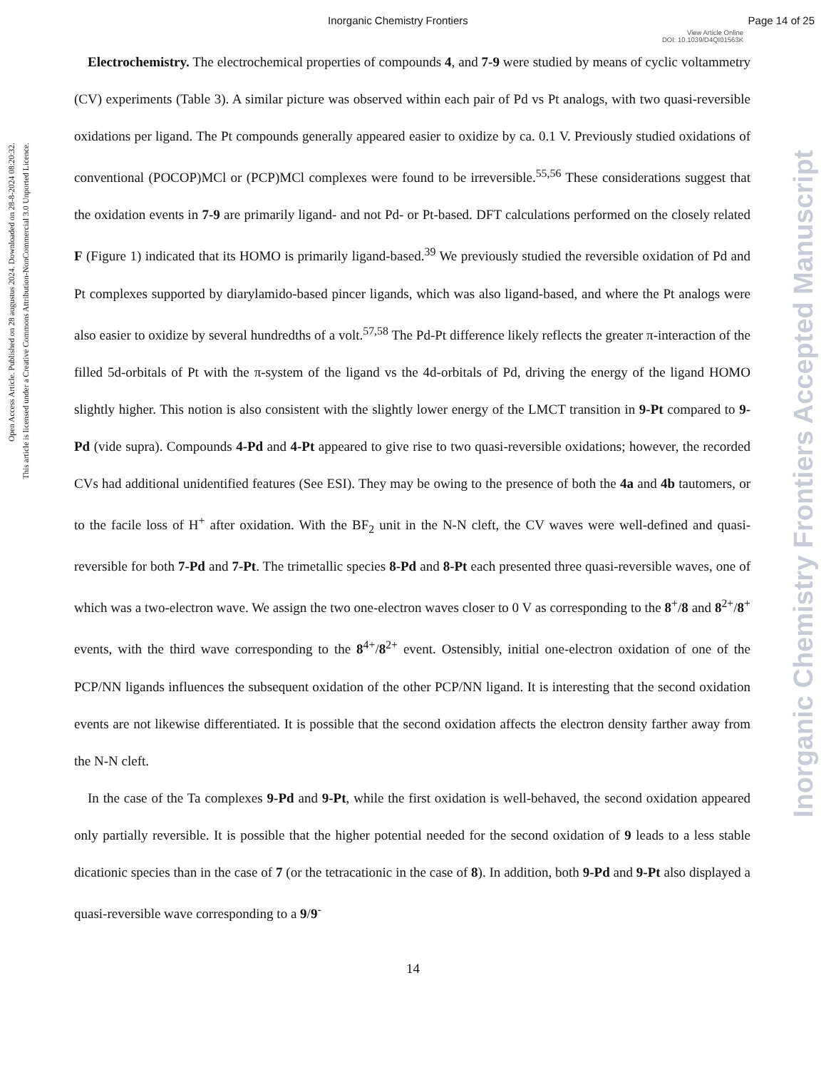Inorganic Chemistry Frontiers Page 14 of 25
View Article Online
DOI: 10.1039/D4QI01563K
Open Access Article. Published on 28 augustus 2024. Downloaded on 28-8-2024 08:20:32.
This article is licensed under a Creative Commons Attribution-NonCommercial 3.0 Unported Licence.
Inorganic Chemistry Frontiers Accepted Manuscript
Electrochemistry. The electrochemical properties of compounds 4, and 7-9 were studied by means of cyclic voltammetry (CV) experiments (Table 3). A similar picture was observed within each pair of Pd vs Pt analogs, with two quasi-reversible oxidations per ligand. The Pt compounds generally appeared easier to oxidize by ca. 0.1 V. Previously studied oxidations of conventional (POCOP)MCl or (PCP)MCl complexes were found to be irreversible.<sup>55,56</sup> These considerations suggest that the oxidation events in 7-9 are primarily ligand- and not Pd- or Pt-based. DFT calculations performed on the closely related F (Figure 1) indicated that its HOMO is primarily ligand-based.<sup>39</sup> We previously studied the reversible oxidation of Pd and Pt complexes supported by diarylamido-based pincer ligands, which was also ligand-based, and where the Pt analogs were also easier to oxidize by several hundredths of a volt.<sup>57,58</sup> The Pd-Pt difference likely reflects the greater π-interaction of the filled 5d-orbitals of Pt with the π-system of the ligand vs the 4d-orbitals of Pd, driving the energy of the ligand HOMO slightly higher. This notion is also consistent with the slightly lower energy of the LMCT transition in 9-Pt compared to 9-Pd (vide supra). Compounds 4-Pd and 4-Pt appeared to give rise to two quasi-reversible oxidations; however, the recorded CVs had additional unidentified features (See ESI). They may be owing to the presence of both the 4a and 4b tautomers, or to the facile loss of H<sup>+</sup> after oxidation. With the BF<sub>2</sub> unit in the N-N cleft, the CV waves were well-defined and quasi-reversible for both 7-Pd and 7-Pt. The trimetallic species 8-Pd and 8-Pt each presented three quasi-reversible waves, one of which was a two-electron wave. We assign the two one-electron waves closer to 0 V as corresponding to the 8<sup>+</sup>/8 and 8<sup>2+</sup>/8<sup>+</sup> events, with the third wave corresponding to the 8<sup>4+</sup>/8<sup>2+</sup> event. Ostensibly, initial one-electron oxidation of one of the PCP/NN ligands influences the subsequent oxidation of the other PCP/NN ligand. It is interesting that the second oxidation events are not likewise differentiated. It is possible that the second oxidation affects the electron density farther away from the N-N cleft.
In the case of the Ta complexes 9-Pd and 9-Pt, while the first oxidation is well-behaved, the second oxidation appeared only partially reversible. It is possible that the higher potential needed for the second oxidation of 9 leads to a less stable dicationic species than in the case of 7 (or the tetracationic in the case of 8). In addition, both 9-Pd and 9-Pt also displayed a quasi-reversible wave corresponding to a 9/9<sup>-</sup>
14